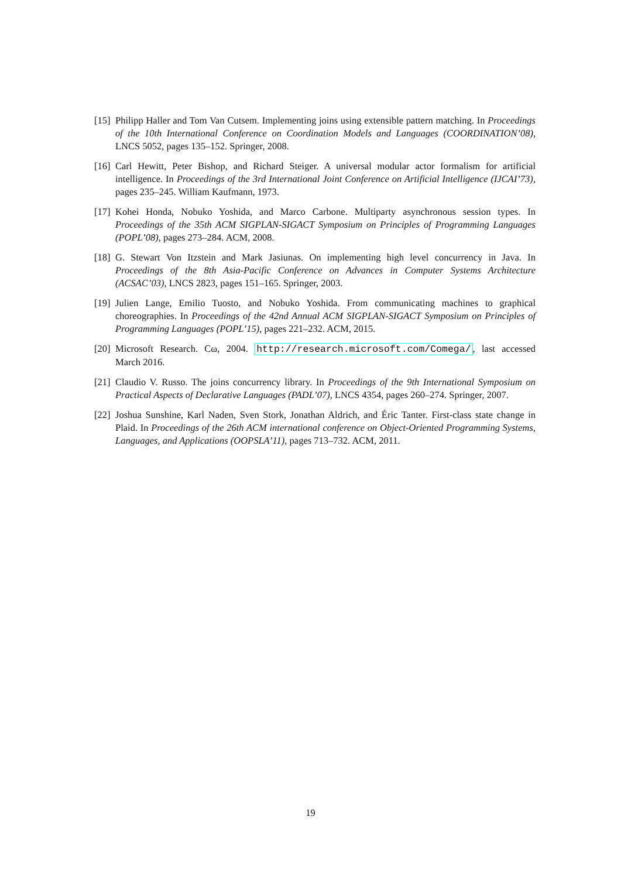[15] Philipp Haller and Tom Van Cutsem. Implementing joins using extensible pattern matching. In Proceedings of the 10th International Conference on Coordination Models and Languages (COORDINATION’08), LNCS 5052, pages 135–152. Springer, 2008.
[16] Carl Hewitt, Peter Bishop, and Richard Steiger. A universal modular actor formalism for artificial intelligence. In Proceedings of the 3rd International Joint Conference on Artificial Intelligence (IJCAI’73), pages 235–245. William Kaufmann, 1973.
[17] Kohei Honda, Nobuko Yoshida, and Marco Carbone. Multiparty asynchronous session types. In Proceedings of the 35th ACM SIGPLAN-SIGACT Symposium on Principles of Programming Languages (POPL’08), pages 273–284. ACM, 2008.
[18] G. Stewart Von Itzstein and Mark Jasiunas. On implementing high level concurrency in Java. In Proceedings of the 8th Asia-Pacific Conference on Advances in Computer Systems Architecture (ACSAC’03), LNCS 2823, pages 151–165. Springer, 2003.
[19] Julien Lange, Emilio Tuosto, and Nobuko Yoshida. From communicating machines to graphical choreographies. In Proceedings of the 42nd Annual ACM SIGPLAN-SIGACT Symposium on Principles of Programming Languages (POPL’15), pages 221–232. ACM, 2015.
[20] Microsoft Research. Cω, 2004. http://research.microsoft.com/Comega/, last accessed March 2016.
[21] Claudio V. Russo. The joins concurrency library. In Proceedings of the 9th International Symposium on Practical Aspects of Declarative Languages (PADL’07), LNCS 4354, pages 260–274. Springer, 2007.
[22] Joshua Sunshine, Karl Naden, Sven Stork, Jonathan Aldrich, and Éric Tanter. First-class state change in Plaid. In Proceedings of the 26th ACM international conference on Object-Oriented Programming Systems, Languages, and Applications (OOPSLA’11), pages 713–732. ACM, 2011.
19